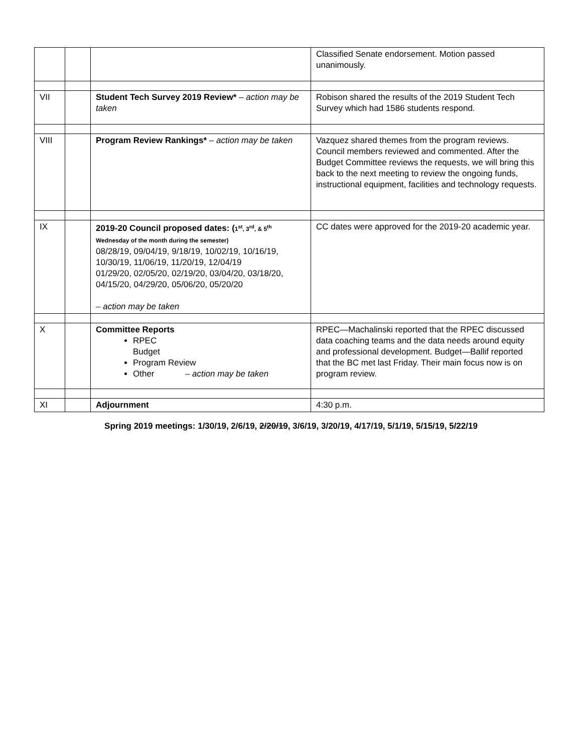| | | | Classified Senate endorsement. Motion passed unanimously. |
| VII | | Student Tech Survey 2019 Review* – action may be taken | Robison shared the results of the 2019 Student Tech Survey which had 1586 students respond. |
| VIII | | Program Review Rankings* – action may be taken | Vazquez shared themes from the program reviews. Council members reviewed and commented. After the Budget Committee reviews the requests, we will bring this back to the next meeting to review the ongoing funds, instructional equipment, facilities and technology requests. |
| IX | | 2019-20 Council proposed dates: ( 1<sup>st</sup>, 3<sup>rd</sup>, & 5<sup>th</sup> Wednesday of the month during the semester) 08/28/19, 09/04/19, 9/18/19, 10/02/19, 10/16/19, 10/30/19, 11/06/19, 11/20/19, 12/04/19 01/29/20, 02/05/20, 02/19/20, 03/04/20, 03/18/20, 04/15/20, 04/29/20, 05/06/20, 05/20/20 – action may be taken | CC dates were approved for the 2019-20 academic year. |
| X | | Committee Reports RPEC Budget Program Review Other – action may be taken | RPEC—Machalinski reported that the RPEC discussed data coaching teams and the data needs around equity and professional development. Budget—Ballif reported that the BC met last Friday. Their main focus now is on program review. |
| XI | | Adjournment | 4:30 p.m. |
Spring 2019 meetings: 1/30/19, 2/6/19, 2/20/19, 3/6/19, 3/20/19, 4/17/19, 5/1/19, 5/15/19, 5/22/19